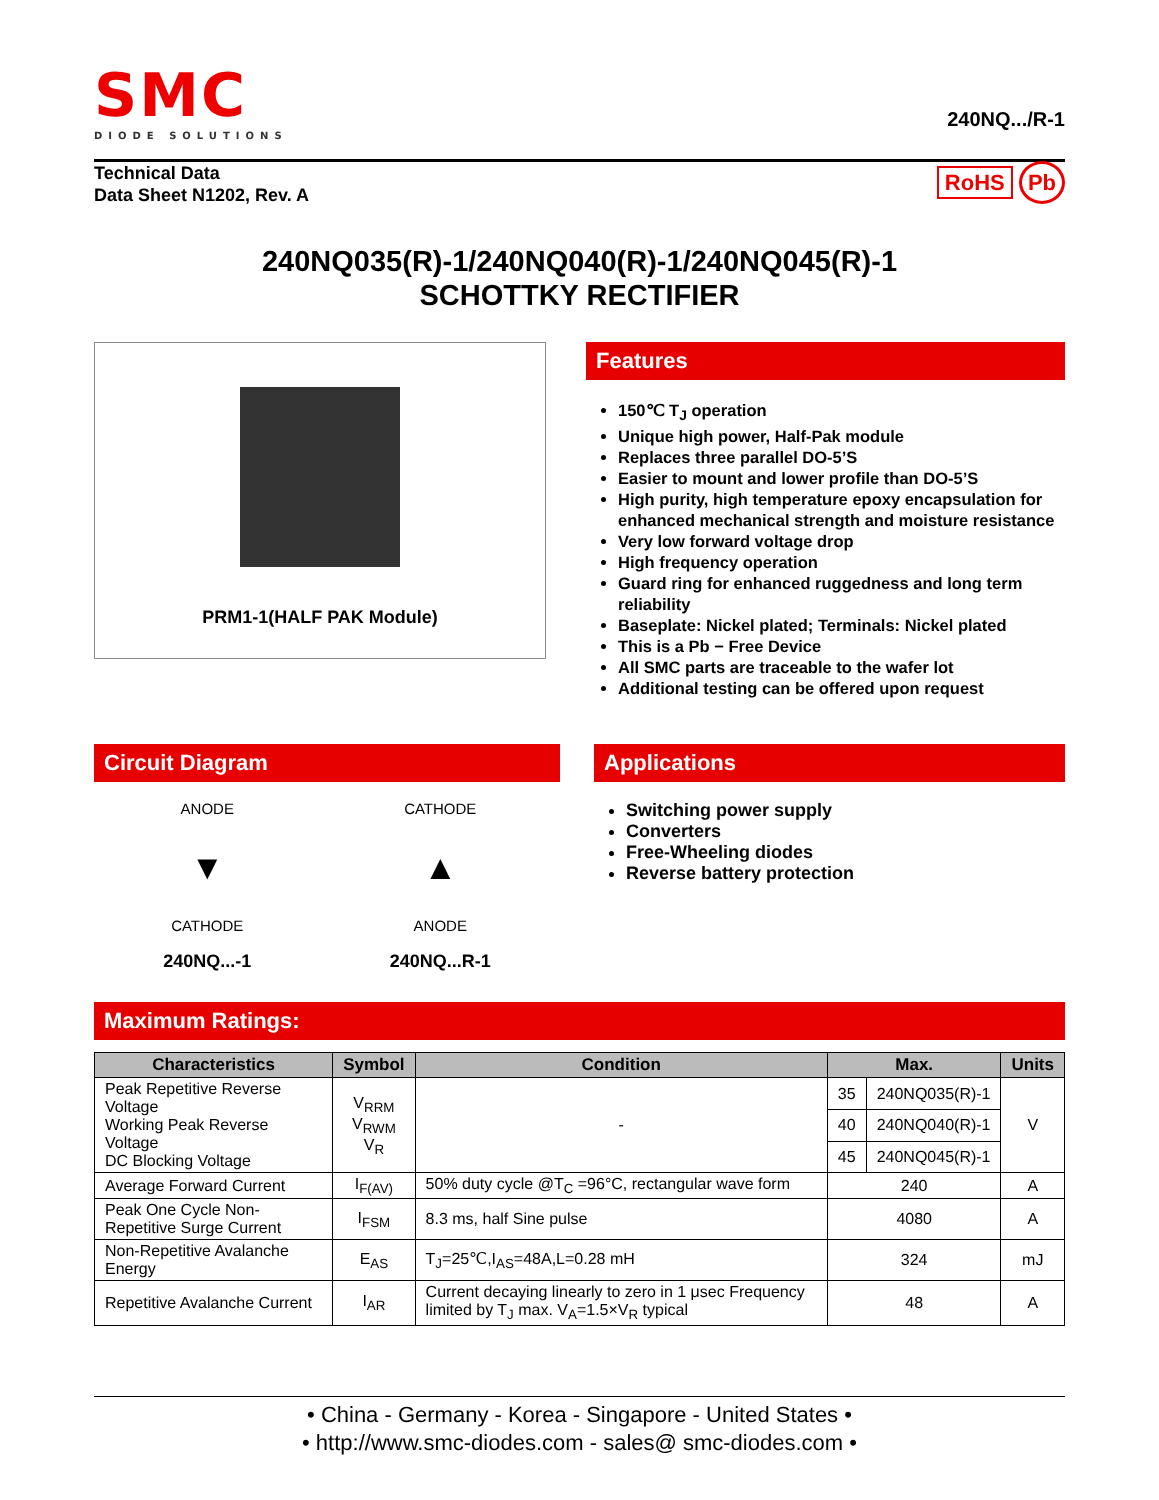SMC
DIODE SOLUTIONS
240NQ.../R-1
Technical Data
Data Sheet N1202, Rev. A
RoHS Pb
240NQ035(R)-1/240NQ040(R)-1/240NQ045(R)-1
SCHOTTKY RECTIFIER
PRM1-1(HALF PAK Module)
Features
150℃ T<sub>J</sub> operation
Unique high power, Half-Pak module
Replaces three parallel DO-5’S
Easier to mount and lower profile than DO-5’S
High purity, high temperature epoxy encapsulation for enhanced mechanical strength and moisture resistance
Very low forward voltage drop
High frequency operation
Guard ring for enhanced ruggedness and long term reliability
Baseplate: Nickel plated; Terminals: Nickel plated
This is a Pb − Free Device
All SMC parts are traceable to the wafer lot
Additional testing can be offered upon request
Circuit Diagram
ANODE
▼
CATHODE
240NQ...-1
CATHODE
▲
ANODE
240NQ...R-1
Applications
Switching power supply
Converters
Free-Wheeling diodes
Reverse battery protection
Maximum Ratings:
| Characteristics | Symbol | Condition | Max. | | Units |
| --- | --- | --- | --- | --- | --- |
| Peak Repetitive Reverse Voltage Working Peak Reverse Voltage DC Blocking Voltage | V<sub>RRM</sub> V<sub>RWM</sub> V<sub>R</sub> | - | 35 | 240NQ035(R)-1 | V |
| | | | 40 | 240NQ040(R)-1 | |
| | | | 45 | 240NQ045(R)-1 | |
| Average Forward Current | I<sub>F(AV)</sub> | 50% duty cycle @T<sub>C</sub> =96°C, rectangular wave form | 240 | | A |
| Peak One Cycle Non-Repetitive Surge Current | I<sub>FSM</sub> | 8.3 ms, half Sine pulse | 4080 | | A |
| Non-Repetitive Avalanche Energy | E<sub>AS</sub> | T<sub>J</sub>=25℃,I<sub>AS</sub>=48A,L=0.28 mH | 324 | | mJ |
| Repetitive Avalanche Current | I<sub>AR</sub> | Current decaying linearly to zero in 1 μsec Frequency limited by T<sub>J</sub> max. V<sub>A</sub>=1.5×V<sub>R</sub> typical | 48 | | A |
• China - Germany - Korea - Singapore - United States •
• http://www.smc-diodes.com - sales@ smc-diodes.com •